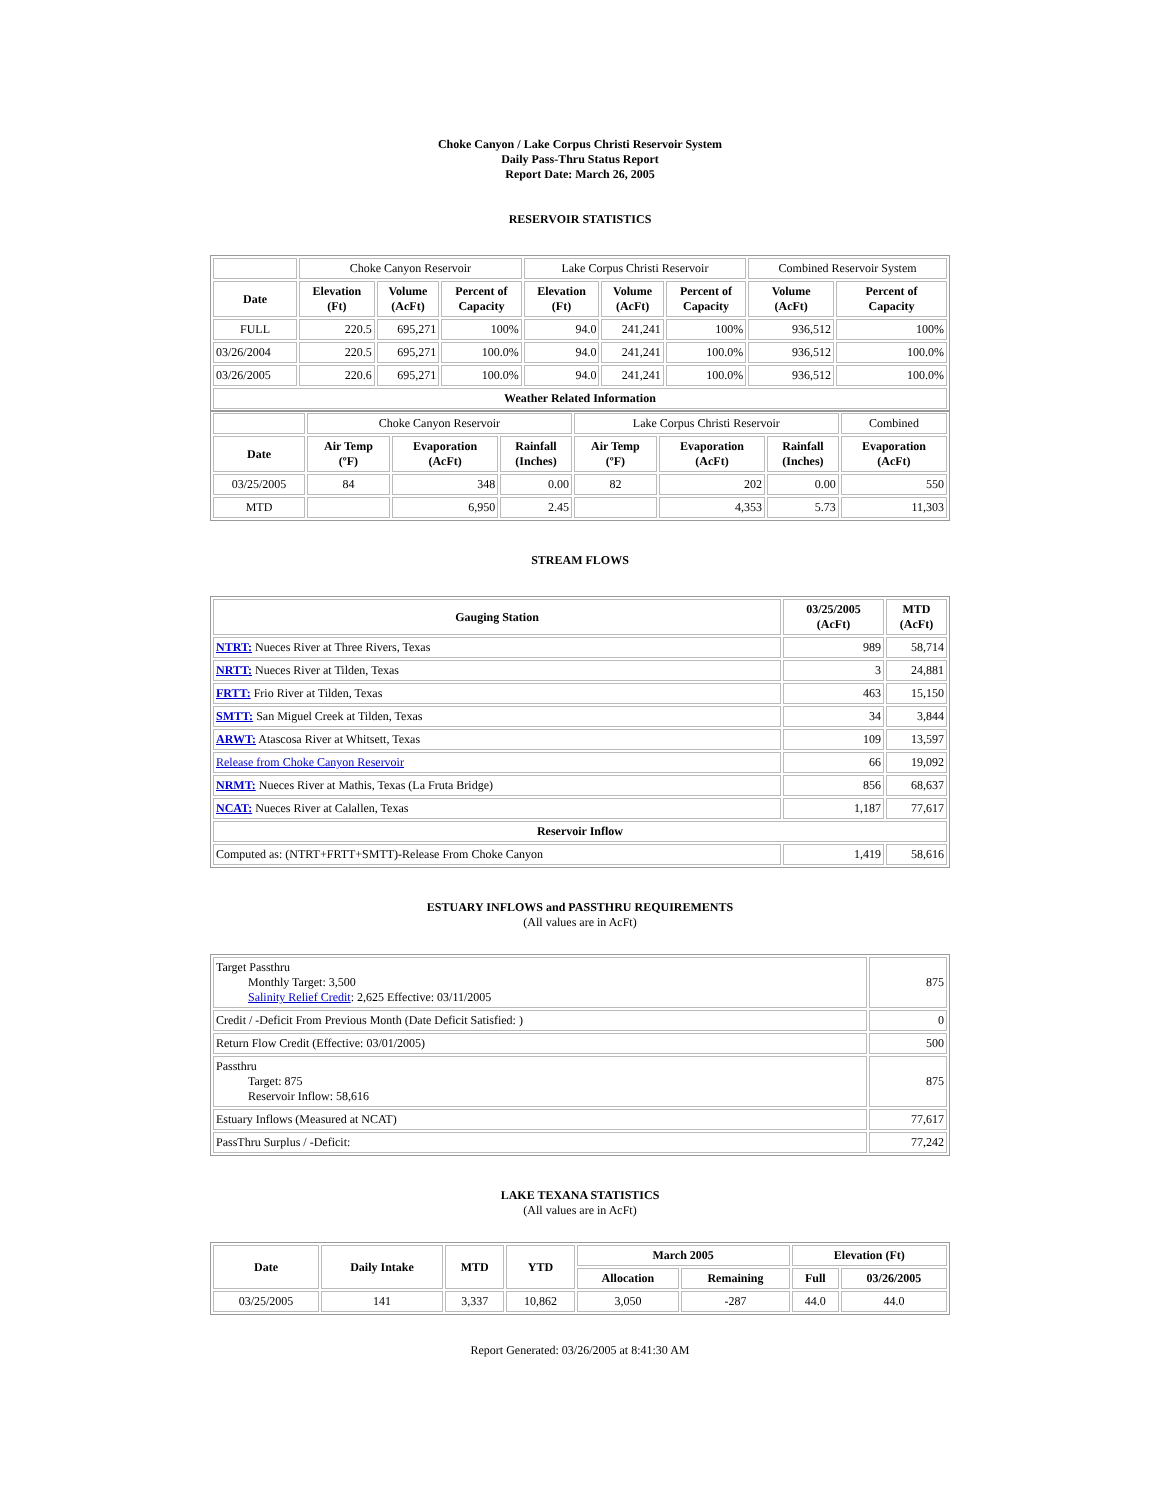Choke Canyon / Lake Corpus Christi Reservoir System
Daily Pass-Thru Status Report
Report Date: March 26, 2005
RESERVOIR STATISTICS
| | Choke Canyon Reservoir | | | Lake Corpus Christi Reservoir | | | Combined Reservoir System | |
| Date | Elevation (Ft) | Volume (AcFt) | Percent of Capacity | Elevation (Ft) | Volume (AcFt) | Percent of Capacity | Volume (AcFt) | Percent of Capacity |
| FULL | 220.5 | 695,271 | 100% | 94.0 | 241,241 | 100% | 936,512 | 100% |
| 03/26/2004 | 220.5 | 695,271 | 100.0% | 94.0 | 241,241 | 100.0% | 936,512 | 100.0% |
| 03/26/2005 | 220.6 | 695,271 | 100.0% | 94.0 | 241,241 | 100.0% | 936,512 | 100.0% |
| Weather Related Information | | | | | | | | |
| | Choke Canyon Reservoir | | | Lake Corpus Christi Reservoir | | | Combined |
| Date | Air Temp (ºF) | Evaporation (AcFt) | Rainfall (Inches) | Air Temp (ºF) | Evaporation (AcFt) | Rainfall (Inches) | Evaporation (AcFt) |
| 03/25/2005 | 84 | 348 | 0.00 | 82 | 202 | 0.00 | 550 |
| MTD | | 6,950 | 2.45 | | 4,353 | 5.73 | 11,303 |
STREAM FLOWS
| Gauging Station | 03/25/2005 (AcFt) | MTD (AcFt) |
| --- | --- | --- |
| NTRT: Nueces River at Three Rivers, Texas | 989 | 58,714 |
| NRTT: Nueces River at Tilden, Texas | 3 | 24,881 |
| FRTT: Frio River at Tilden, Texas | 463 | 15,150 |
| SMTT: San Miguel Creek at Tilden, Texas | 34 | 3,844 |
| ARWT: Atascosa River at Whitsett, Texas | 109 | 13,597 |
| Release from Choke Canyon Reservoir | 66 | 19,092 |
| NRMT: Nueces River at Mathis, Texas (La Fruta Bridge) | 856 | 68,637 |
| NCAT: Nueces River at Calallen, Texas | 1,187 | 77,617 |
| Reservoir Inflow | | |
| Computed as: (NTRT+FRTT+SMTT)-Release From Choke Canyon | 1,419 | 58,616 |
ESTUARY INFLOWS and PASSTHRU REQUIREMENTS
(All values are in AcFt)
| Target Passthru Monthly Target: 3,500 Salinity Relief Credit : 2,625 Effective: 03/11/2005 | 875 |
| Credit / -Deficit From Previous Month (Date Deficit Satisfied: ) | 0 |
| Return Flow Credit (Effective: 03/01/2005) | 500 |
| Passthru Target: 875 Reservoir Inflow: 58,616 | 875 |
| Estuary Inflows (Measured at NCAT) | 77,617 |
| PassThru Surplus / -Deficit: | 77,242 |
LAKE TEXANA STATISTICS
(All values are in AcFt)
| Date | Daily Intake | MTD | YTD | March 2005 | | Elevation (Ft) | |
| --- | --- | --- | --- | --- | --- | --- | --- |
| | | | | Allocation | Remaining | Full | 03/26/2005 |
| 03/25/2005 | 141 | 3,337 | 10,862 | 3,050 | -287 | 44.0 | 44.0 |
Report Generated: 03/26/2005 at 8:41:30 AM